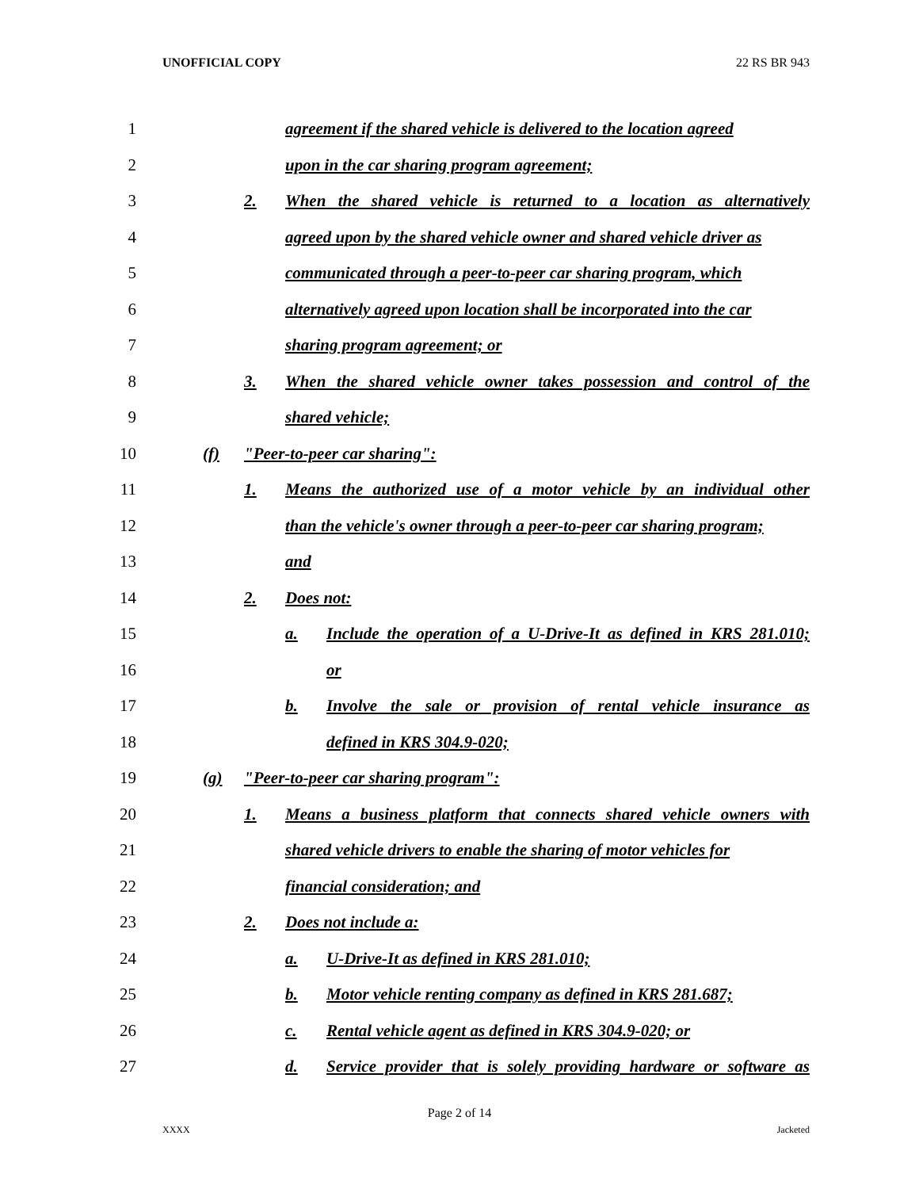UNOFFICIAL COPY 22 RS BR 943
1 agreement if the shared vehicle is delivered to the location agreed
2 upon in the car sharing program agreement;
3 2. When the shared vehicle is returned to a location as alternatively
4 agreed upon by the shared vehicle owner and shared vehicle driver as
5 communicated through a peer-to-peer car sharing program, which
6 alternatively agreed upon location shall be incorporated into the car
7 sharing program agreement; or
8 3. When the shared vehicle owner takes possession and control of the
9 shared vehicle;
10 (f) "Peer-to-peer car sharing":
11 1. Means the authorized use of a motor vehicle by an individual other
12 than the vehicle's owner through a peer-to-peer car sharing program;
13 and
14 2. Does not:
15 a. Include the operation of a U-Drive-It as defined in KRS 281.010;
16 or
17 b. Involve the sale or provision of rental vehicle insurance as
18 defined in KRS 304.9-020;
19 (g) "Peer-to-peer car sharing program":
20 1. Means a business platform that connects shared vehicle owners with
21 shared vehicle drivers to enable the sharing of motor vehicles for
22 financial consideration; and
23 2. Does not include a:
24 a. U-Drive-It as defined in KRS 281.010;
25 b. Motor vehicle renting company as defined in KRS 281.687;
26 c. Rental vehicle agent as defined in KRS 304.9-020; or
27 d. Service provider that is solely providing hardware or software as
Page 2 of 14
XXXX Jacketed